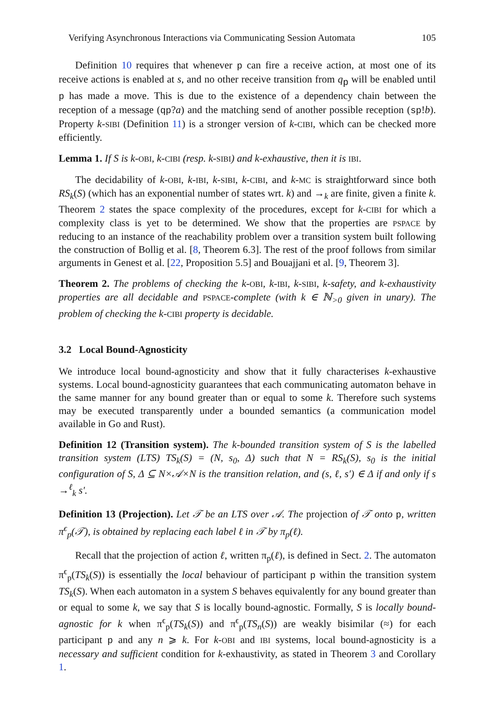Verifying Asynchronous Interactions via Communicating Session Automata 105
Definition 10 requires that whenever p can fire a receive action, at most one of its receive actions is enabled at s, and no other receive transition from q<sub>p</sub> will be enabled until p has made a move. This is due to the existence of a dependency chain between the reception of a message (qp?a) and the matching send of another possible reception (sp!b). Property k-SIBI (Definition 11) is a stronger version of k-CIBI, which can be checked more efficiently.
Lemma 1. If S is k-OBI, k-CIBI (resp. k-SIBI) and k-exhaustive, then it is IBI.
The decidability of k-OBI, k-IBI, k-SIBI, k-CIBI, and k-MC is straightforward since both RS<sub>k</sub>(S) (which has an exponential number of states wrt. k) and →<sub>k</sub> are finite, given a finite k. Theorem 2 states the space complexity of the procedures, except for k-CIBI for which a complexity class is yet to be determined. We show that the properties are PSPACE by reducing to an instance of the reachability problem over a transition system built following the construction of Bollig et al. [8, Theorem 6.3]. The rest of the proof follows from similar arguments in Genest et al. [22, Proposition 5.5] and Bouajjani et al. [9, Theorem 3].
Theorem 2. The problems of checking the k-OBI, k-IBI, k-SIBI, k-safety, and k-exhaustivity properties are all decidable and PSPACE-complete (with k ∈ ℕ<sub>>0</sub> given in unary). The problem of checking the k-CIBI property is decidable.
3.2 Local Bound-Agnosticity
We introduce local bound-agnosticity and show that it fully characterises k-exhaustive systems. Local bound-agnosticity guarantees that each communicating automaton behave in the same manner for any bound greater than or equal to some k. Therefore such systems may be executed transparently under a bounded semantics (a communication model available in Go and Rust).
Definition 12 (Transition system). The k-bounded transition system of S is the labelled transition system (LTS) TS<sub>k</sub>(S) = (N, s<sub>0</sub>, Δ) such that N = RS<sub>k</sub>(S), s<sub>0</sub> is the initial configuration of S, Δ ⊆ N×𝒜×N is the transition relation, and (s, ℓ, s′) ∈ Δ if and only if s →<sup>ℓ</sup><sub>k</sub> s′.
Definition 13 (Projection). Let 𝒯 be an LTS over 𝒜. The projection of 𝒯 onto p, written π<sup>ϵ</sup><sub>p</sub>(𝒯), is obtained by replacing each label ℓ in 𝒯 by π<sub>p</sub>(ℓ).
Recall that the projection of action ℓ, written π<sub>p</sub>(ℓ), is defined in Sect. 2. The automaton π<sup>ϵ</sup><sub>p</sub>(TS<sub>k</sub>(S)) is essentially the local behaviour of participant p within the transition system TS<sub>k</sub>(S). When each automaton in a system S behaves equivalently for any bound greater than or equal to some k, we say that S is locally bound-agnostic. Formally, S is locally bound-agnostic for k when π<sup>ϵ</sup><sub>p</sub>(TS<sub>k</sub>(S)) and π<sup>ϵ</sup><sub>p</sub>(TS<sub>n</sub>(S)) are weakly bisimilar (≈) for each participant p and any n ⩾ k. For k-OBI and IBI systems, local bound-agnosticity is a necessary and sufficient condition for k-exhaustivity, as stated in Theorem 3 and Corollary 1.